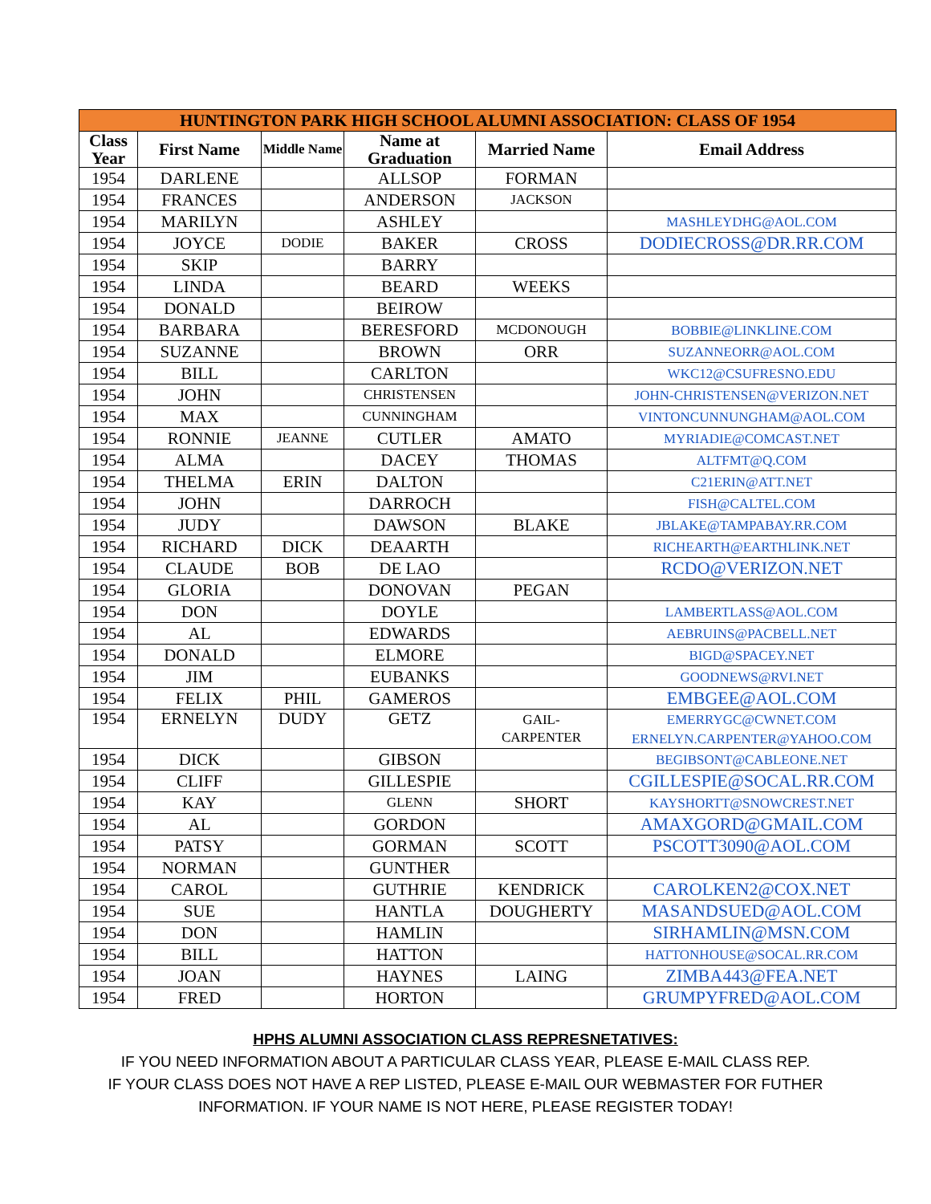| HUNTINGTON PARK HIGH SCHOOL ALUMNI ASSOCIATION: CLASS OF 1954 | | | | | |
| --- | --- | --- | --- | --- | --- |
| Class Year | First Name | Middle Name | Name at Graduation | Married Name | Email Address |
| 1954 | DARLENE | | ALLSOP | FORMAN | |
| 1954 | FRANCES | | ANDERSON | JACKSON | |
| 1954 | MARILYN | | ASHLEY | | MASHLEYDHG@AOL.COM |
| 1954 | JOYCE | DODIE | BAKER | CROSS | DODIECROSS@DR.RR.COM |
| 1954 | SKIP | | BARRY | | |
| 1954 | LINDA | | BEARD | WEEKS | |
| 1954 | DONALD | | BEIROW | | |
| 1954 | BARBARA | | BERESFORD | MCDONOUGH | BOBBIE@LINKLINE.COM |
| 1954 | SUZANNE | | BROWN | ORR | SUZANNEORR@AOL.COM |
| 1954 | BILL | | CARLTON | | WKC12@CSUFRESNO.EDU |
| 1954 | JOHN | | CHRISTENSEN | | JOHN-CHRISTENSEN@VERIZON.NET |
| 1954 | MAX | | CUNNINGHAM | | VINTONCUNNUNGHAM@AOL.COM |
| 1954 | RONNIE | JEANNE | CUTLER | AMATO | MYRIADIE@COMCAST.NET |
| 1954 | ALMA | | DACEY | THOMAS | ALTFMT@Q.COM |
| 1954 | THELMA | ERIN | DALTON | | C21ERIN@ATT.NET |
| 1954 | JOHN | | DARROCH | | FISH@CALTEL.COM |
| 1954 | JUDY | | DAWSON | BLAKE | JBLAKE@TAMPABAY.RR.COM |
| 1954 | RICHARD | DICK | DEAARTH | | RICHEARTH@EARTHLINK.NET |
| 1954 | CLAUDE | BOB | DE LAO | | RCDO@VERIZON.NET |
| 1954 | GLORIA | | DONOVAN | PEGAN | |
| 1954 | DON | | DOYLE | | LAMBERTLASS@AOL.COM |
| 1954 | AL | | EDWARDS | | AEBRUINS@PACBELL.NET |
| 1954 | DONALD | | ELMORE | | BIGD@SPACEY.NET |
| 1954 | JIM | | EUBANKS | | GOODNEWS@RVI.NET |
| 1954 | FELIX | PHIL | GAMEROS | | EMBGEE@AOL.COM |
| 1954 | ERNELYN | DUDY | GETZ | GAIL- CARPENTER | EMERRYGC@CWNET.COM ERNELYN.CARPENTER@YAHOO.COM |
| 1954 | DICK | | GIBSON | | BEGIBSONT@CABLEONE.NET |
| 1954 | CLIFF | | GILLESPIE | | CGILLESPIE@SOCAL.RR.COM |
| 1954 | KAY | | GLENN | SHORT | KAYSHORTT@SNOWCREST.NET |
| 1954 | AL | | GORDON | | AMAXGORD@GMAIL.COM |
| 1954 | PATSY | | GORMAN | SCOTT | PSCOTT3090@AOL.COM |
| 1954 | NORMAN | | GUNTHER | | |
| 1954 | CAROL | | GUTHRIE | KENDRICK | CAROLKEN2@COX.NET |
| 1954 | SUE | | HANTLA | DOUGHERTY | MASANDSUED@AOL.COM |
| 1954 | DON | | HAMLIN | | SIRHAMLIN@MSN.COM |
| 1954 | BILL | | HATTON | | HATTONHOUSE@SOCAL.RR.COM |
| 1954 | JOAN | | HAYNES | LAING | ZIMBA443@FEA.NET |
| 1954 | FRED | | HORTON | | GRUMPYFRED@AOL.COM |
HPHS ALUMNI ASSOCIATION CLASS REPRESNETATIVES:
IF YOU NEED INFORMATION ABOUT A PARTICULAR CLASS YEAR, PLEASE E-MAIL CLASS REP.
IF YOUR CLASS DOES NOT HAVE A REP LISTED, PLEASE E-MAIL OUR WEBMASTER FOR FUTHER
INFORMATION. IF YOUR NAME IS NOT HERE, PLEASE REGISTER TODAY!